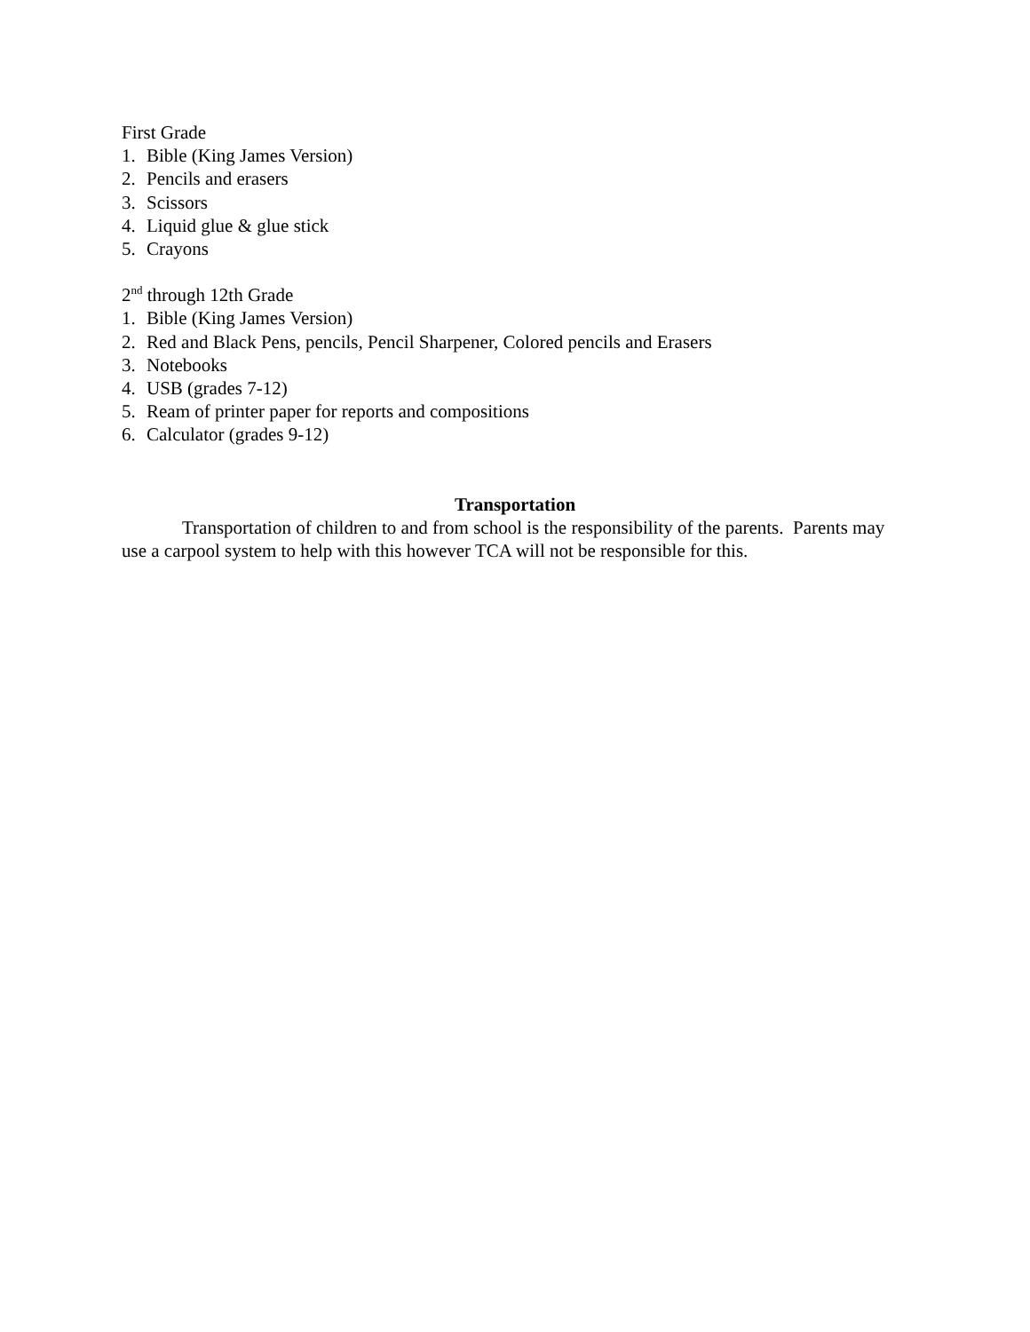First Grade
1. Bible (King James Version)
2. Pencils and erasers
3. Scissors
4. Liquid glue & glue stick
5. Crayons
2<sup>nd</sup> through 12th Grade
1. Bible (King James Version)
2. Red and Black Pens, pencils, Pencil Sharpener, Colored pencils and Erasers
3. Notebooks
4. USB (grades 7-12)
5. Ream of printer paper for reports and compositions
6. Calculator (grades 9-12)
Transportation
Transportation of children to and from school is the responsibility of the parents. Parents may use a carpool system to help with this however TCA will not be responsible for this.